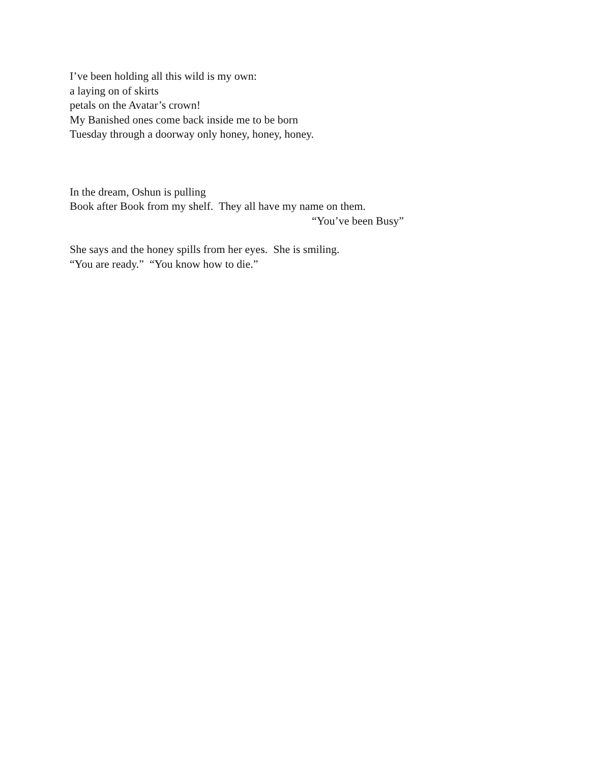I’ve been holding all this wild is my own:
a laying on of skirts
petals on the Avatar’s crown!
My Banished ones come back inside me to be born
Tuesday through a doorway only honey, honey, honey.
In the dream, Oshun is pulling
Book after Book from my shelf. They all have my name on them.
“You’ve been Busy”
She says and the honey spills from her eyes. She is smiling.
“You are ready.” “You know how to die.”